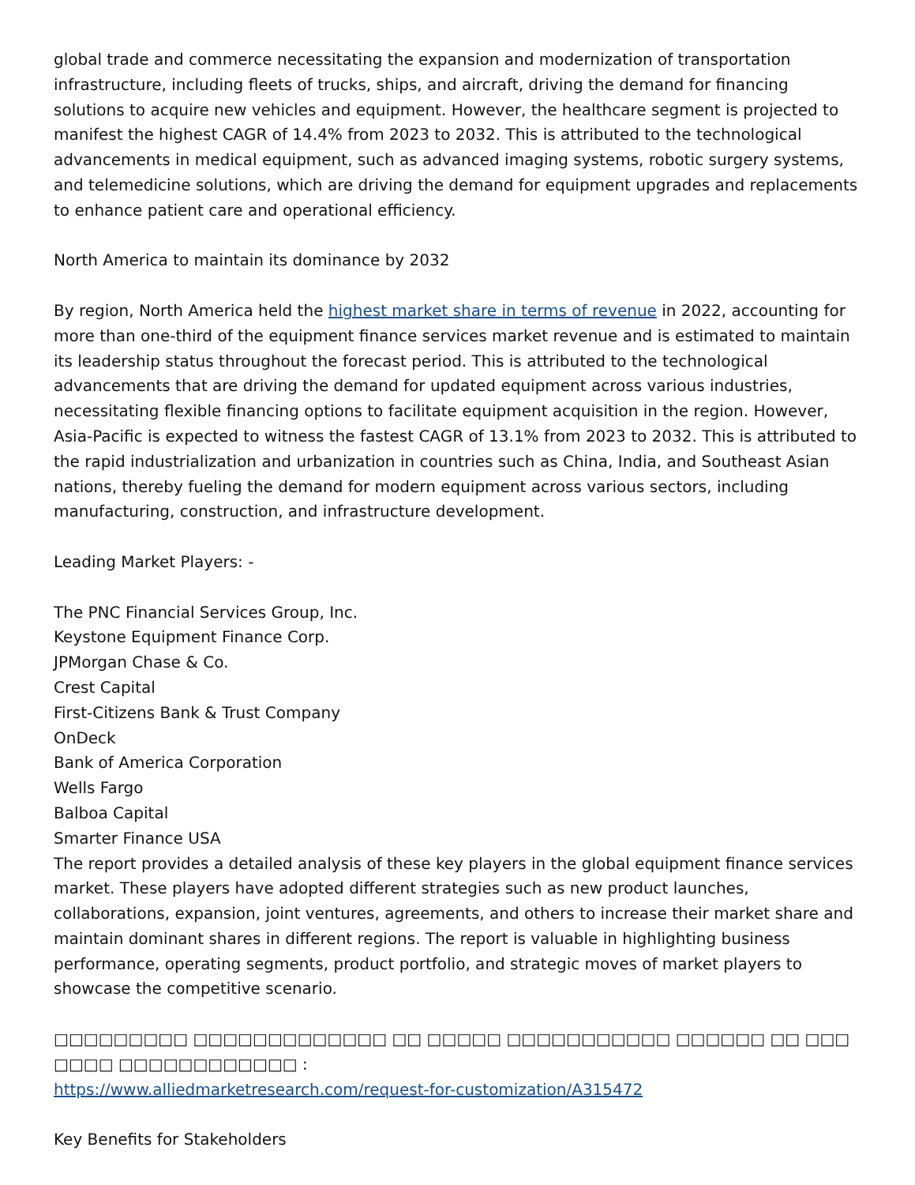global trade and commerce necessitating the expansion and modernization of transportation infrastructure, including fleets of trucks, ships, and aircraft, driving the demand for financing solutions to acquire new vehicles and equipment. However, the healthcare segment is projected to manifest the highest CAGR of 14.4% from 2023 to 2032. This is attributed to the technological advancements in medical equipment, such as advanced imaging systems, robotic surgery systems, and telemedicine solutions, which are driving the demand for equipment upgrades and replacements to enhance patient care and operational efficiency.
North America to maintain its dominance by 2032
By region, North America held the highest market share in terms of revenue in 2022, accounting for more than one-third of the equipment finance services market revenue and is estimated to maintain its leadership status throughout the forecast period. This is attributed to the technological advancements that are driving the demand for updated equipment across various industries, necessitating flexible financing options to facilitate equipment acquisition in the region. However, Asia-Pacific is expected to witness the fastest CAGR of 13.1% from 2023 to 2032. This is attributed to the rapid industrialization and urbanization in countries such as China, India, and Southeast Asian nations, thereby fueling the demand for modern equipment across various sectors, including manufacturing, construction, and infrastructure development.
Leading Market Players: -
The PNC Financial Services Group, Inc.
Keystone Equipment Finance Corp.
JPMorgan Chase & Co.
Crest Capital
First-Citizens Bank & Trust Company
OnDeck
Bank of America Corporation
Wells Fargo
Balboa Capital
Smarter Finance USA
The report provides a detailed analysis of these key players in the global equipment finance services market. These players have adopted different strategies such as new product launches, collaborations, expansion, joint ventures, agreements, and others to increase their market share and maintain dominant shares in different regions. The report is valuable in highlighting business performance, operating segments, product portfolio, and strategic moves of market players to showcase the competitive scenario.
□□□□□□□□□ □□□□□□□□□□□□□ □□ □□□□□ □□□□□□□□□□□ □□□□□□ □□ □□□ □□□□ □□□□□□□□□□□□ :
https://www.alliedmarketresearch.com/request-for-customization/A315472
Key Benefits for Stakeholders